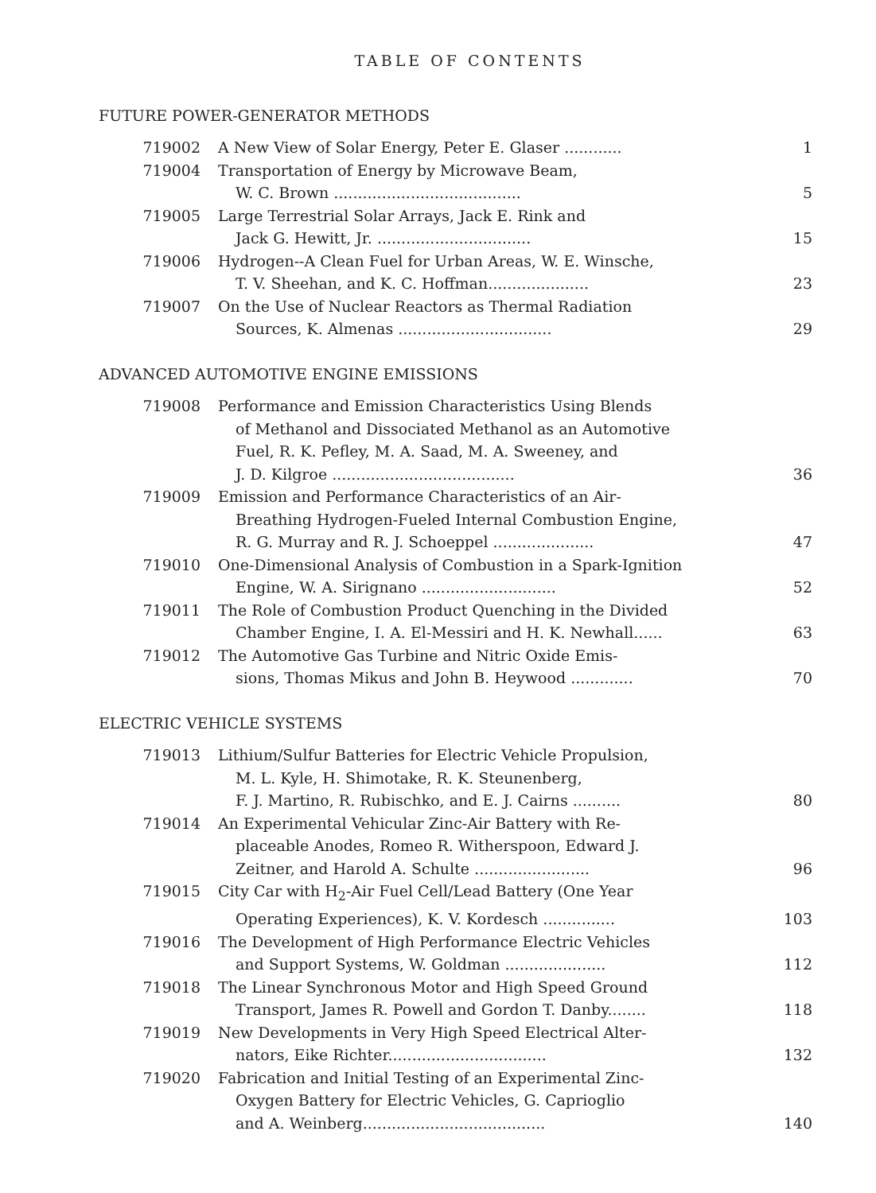TABLE OF CONTENTS
FUTURE POWER-GENERATOR METHODS
| 719002 | A New View of Solar Energy, Peter E. Glaser ............ | 1 |
| 719004 | Transportation of Energy by Microwave Beam, W. C. Brown ....................................... | 5 |
| 719005 | Large Terrestrial Solar Arrays, Jack E. Rink and Jack G. Hewitt, Jr. ................................ | 15 |
| 719006 | Hydrogen--A Clean Fuel for Urban Areas, W. E. Winsche, T. V. Sheehan, and K. C. Hoffman..................... | 23 |
| 719007 | On the Use of Nuclear Reactors as Thermal Radiation Sources, K. Almenas ................................ | 29 |
ADVANCED AUTOMOTIVE ENGINE EMISSIONS
| 719008 | Performance and Emission Characteristics Using Blends of Methanol and Dissociated Methanol as an Automotive Fuel, R. K. Pefley, M. A. Saad, M. A. Sweeney, and J. D. Kilgroe ...................................... | 36 |
| 719009 | Emission and Performance Characteristics of an Air- Breathing Hydrogen-Fueled Internal Combustion Engine, R. G. Murray and R. J. Schoeppel ..................... | 47 |
| 719010 | One-Dimensional Analysis of Combustion in a Spark-Ignition Engine, W. A. Sirignano ............................ | 52 |
| 719011 | The Role of Combustion Product Quenching in the Divided Chamber Engine, I. A. El-Messiri and H. K. Newhall...... | 63 |
| 719012 | The Automotive Gas Turbine and Nitric Oxide Emis- sions, Thomas Mikus and John B. Heywood ............. | 70 |
ELECTRIC VEHICLE SYSTEMS
| 719013 | Lithium/Sulfur Batteries for Electric Vehicle Propulsion, M. L. Kyle, H. Shimotake, R. K. Steunenberg, F. J. Martino, R. Rubischko, and E. J. Cairns .......... | 80 |
| 719014 | An Experimental Vehicular Zinc-Air Battery with Re- placeable Anodes, Romeo R. Witherspoon, Edward J. Zeitner, and Harold A. Schulte ........................ | 96 |
| 719015 | City Car with H<sub>2</sub>-Air Fuel Cell/Lead Battery (One Year Operating Experiences), K. V. Kordesch ............... | 103 |
| 719016 | The Development of High Performance Electric Vehicles and Support Systems, W. Goldman ..................... | 112 |
| 719018 | The Linear Synchronous Motor and High Speed Ground Transport, James R. Powell and Gordon T. Danby........ | 118 |
| 719019 | New Developments in Very High Speed Electrical Alter- nators, Eike Richter................................. | 132 |
| 719020 | Fabrication and Initial Testing of an Experimental Zinc- Oxygen Battery for Electric Vehicles, G. Caprioglio and A. Weinberg...................................... | 140 |